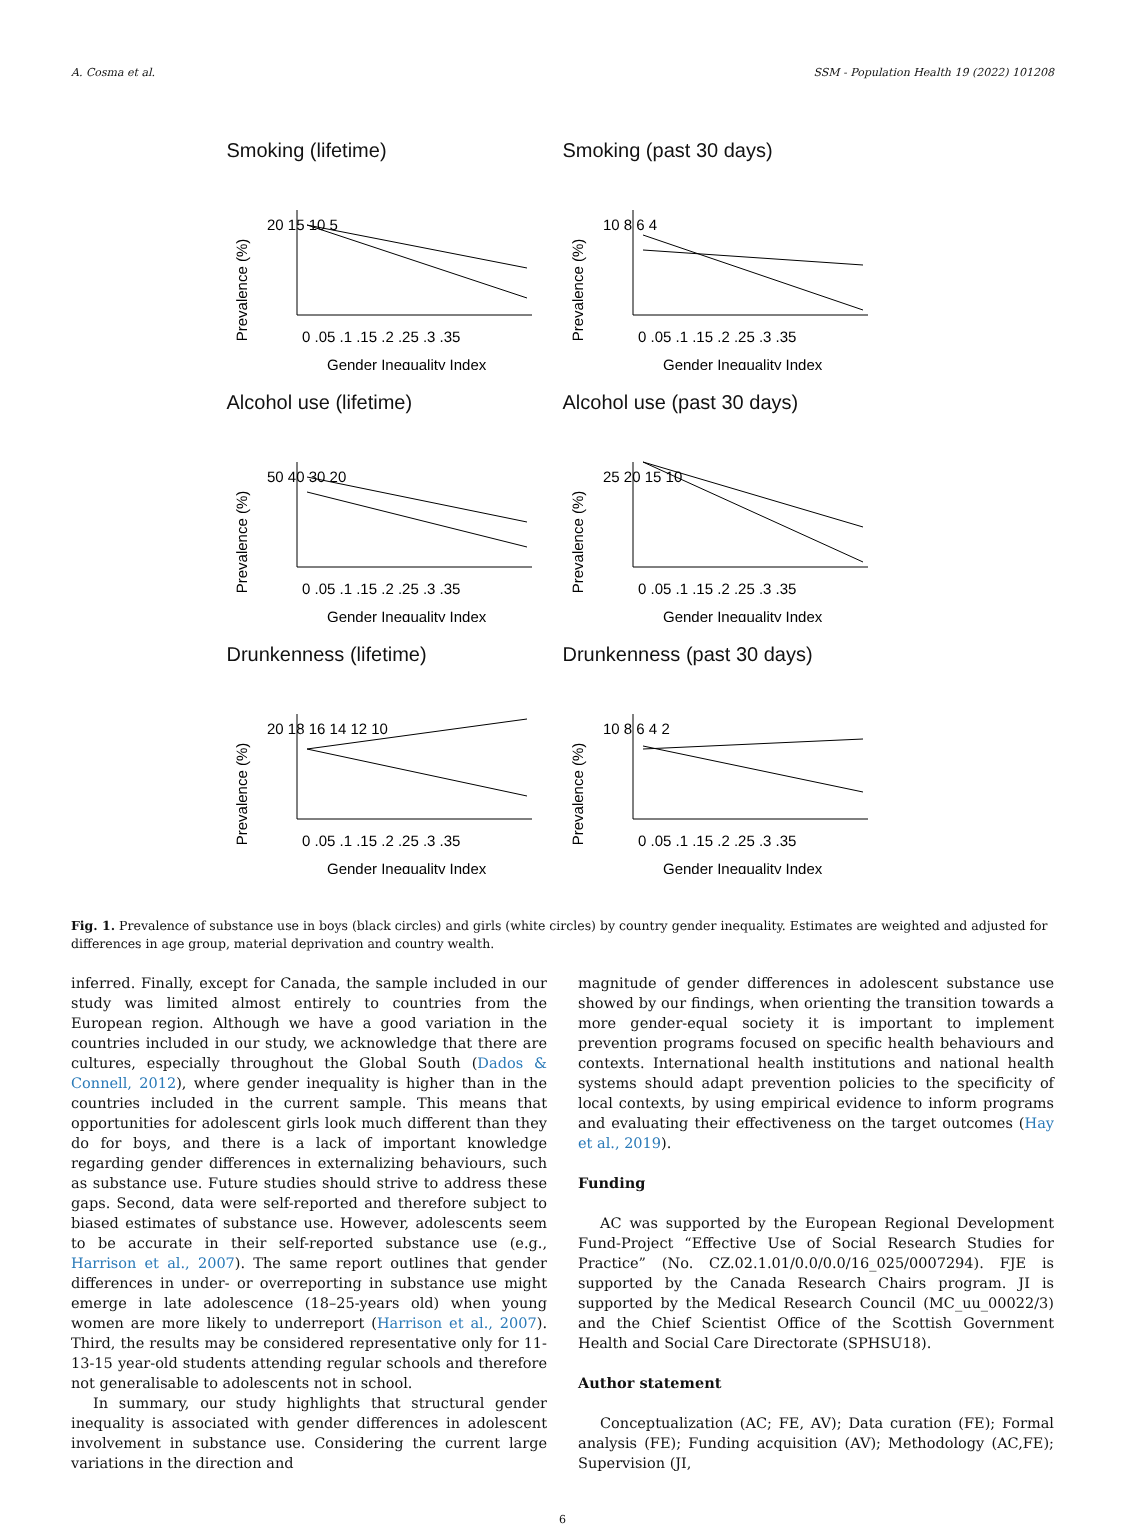A. Cosma et al. SSM - Population Health 19 (2022) 101208
Smoking (lifetime)
Prevalence (%)
20 15 10 5
0 .05 .1 .15 .2 .25 .3 .35
Gender Inequality Index
Smoking (past 30 days)
Prevalence (%)
10 8 6 4
0 .05 .1 .15 .2 .25 .3 .35
Gender Inequality Index
Alcohol use (lifetime)
Prevalence (%)
50 40 30 20
0 .05 .1 .15 .2 .25 .3 .35
Gender Inequality Index
Alcohol use (past 30 days)
Prevalence (%)
25 20 15 10
0 .05 .1 .15 .2 .25 .3 .35
Gender Inequality Index
Drunkenness (lifetime)
Prevalence (%)
20 18 16 14 12 10
0 .05 .1 .15 .2 .25 .3 .35
Gender Inequality Index
Drunkenness (past 30 days)
Prevalence (%)
10 8 6 4 2
0 .05 .1 .15 .2 .25 .3 .35
Gender Inequality Index
Fig. 1. Prevalence of substance use in boys (black circles) and girls (white circles) by country gender inequality. Estimates are weighted and adjusted for differences in age group, material deprivation and country wealth.
inferred. Finally, except for Canada, the sample included in our study was limited almost entirely to countries from the European region. Although we have a good variation in the countries included in our study, we acknowledge that there are cultures, especially throughout the Global South (Dados & Connell, 2012), where gender inequality is higher than in the countries included in the current sample. This means that opportunities for adolescent girls look much different than they do for boys, and there is a lack of important knowledge regarding gender differences in externalizing behaviours, such as substance use. Future studies should strive to address these gaps. Second, data were self-reported and therefore subject to biased estimates of substance use. However, adolescents seem to be accurate in their self-reported substance use (e.g., Harrison et al., 2007). The same report outlines that gender differences in under- or overreporting in substance use might emerge in late adolescence (18–25-years old) when young women are more likely to underreport (Harrison et al., 2007). Third, the results may be considered representative only for 11-13-15 year-old students attending regular schools and therefore not generalisable to adolescents not in school.
In summary, our study highlights that structural gender inequality is associated with gender differences in adolescent involvement in substance use. Considering the current large variations in the direction and
magnitude of gender differences in adolescent substance use showed by our findings, when orienting the transition towards a more gender-equal society it is important to implement prevention programs focused on specific health behaviours and contexts. International health institutions and national health systems should adapt prevention policies to the specificity of local contexts, by using empirical evidence to inform programs and evaluating their effectiveness on the target outcomes (Hay et al., 2019).
Funding
AC was supported by the European Regional Development Fund-Project “Effective Use of Social Research Studies for Practice” (No. CZ.02.1.01/0.0/0.0/16_025/0007294). FJE is supported by the Canada Research Chairs program. JI is supported by the Medical Research Council (MC_uu_00022/3) and the Chief Scientist Office of the Scottish Government Health and Social Care Directorate (SPHSU18).
Author statement
Conceptualization (AC; FE, AV); Data curation (FE); Formal analysis (FE); Funding acquisition (AV); Methodology (AC,FE); Supervision (JI,
6